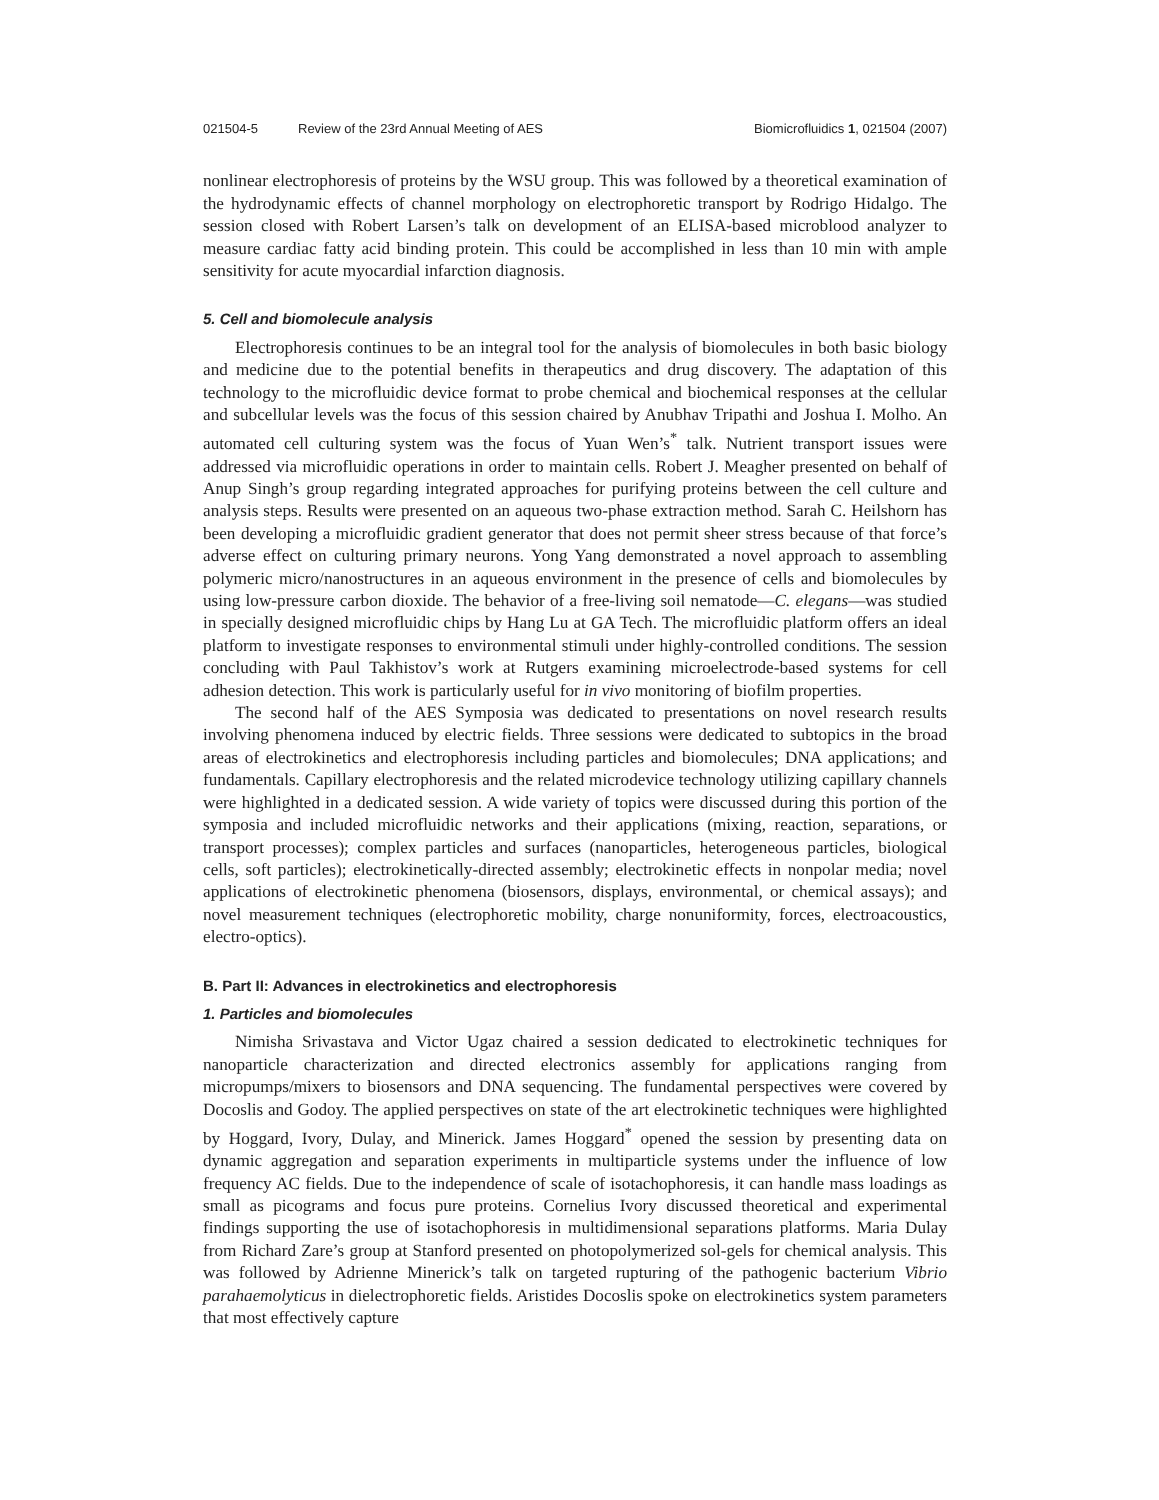021504-5 Review of the 23rd Annual Meeting of AES Biomicrofluidics 1, 021504 (2007)
nonlinear electrophoresis of proteins by the WSU group. This was followed by a theoretical examination of the hydrodynamic effects of channel morphology on electrophoretic transport by Rodrigo Hidalgo. The session closed with Robert Larsen’s talk on development of an ELISA-based microblood analyzer to measure cardiac fatty acid binding protein. This could be accomplished in less than 10 min with ample sensitivity for acute myocardial infarction diagnosis.
5. Cell and biomolecule analysis
Electrophoresis continues to be an integral tool for the analysis of biomolecules in both basic biology and medicine due to the potential benefits in therapeutics and drug discovery. The adaptation of this technology to the microfluidic device format to probe chemical and biochemical responses at the cellular and subcellular levels was the focus of this session chaired by Anubhav Tripathi and Joshua I. Molho. An automated cell culturing system was the focus of Yuan Wen’s<sup>*</sup> talk. Nutrient transport issues were addressed via microfluidic operations in order to maintain cells. Robert J. Meagher presented on behalf of Anup Singh’s group regarding integrated approaches for purifying proteins between the cell culture and analysis steps. Results were presented on an aqueous two-phase extraction method. Sarah C. Heilshorn has been developing a microfluidic gradient generator that does not permit sheer stress because of that force’s adverse effect on culturing primary neurons. Yong Yang demonstrated a novel approach to assembling polymeric micro/nanostructures in an aqueous environment in the presence of cells and biomolecules by using low-pressure carbon dioxide. The behavior of a free-living soil nematode—C. elegans—was studied in specially designed microfluidic chips by Hang Lu at GA Tech. The microfluidic platform offers an ideal platform to investigate responses to environmental stimuli under highly-controlled conditions. The session concluding with Paul Takhistov’s work at Rutgers examining microelectrode-based systems for cell adhesion detection. This work is particularly useful for in vivo monitoring of biofilm properties.
The second half of the AES Symposia was dedicated to presentations on novel research results involving phenomena induced by electric fields. Three sessions were dedicated to subtopics in the broad areas of electrokinetics and electrophoresis including particles and biomolecules; DNA applications; and fundamentals. Capillary electrophoresis and the related microdevice technology utilizing capillary channels were highlighted in a dedicated session. A wide variety of topics were discussed during this portion of the symposia and included microfluidic networks and their applications (mixing, reaction, separations, or transport processes); complex particles and surfaces (nanoparticles, heterogeneous particles, biological cells, soft particles); electrokinetically-directed assembly; electrokinetic effects in nonpolar media; novel applications of electrokinetic phenomena (biosensors, displays, environmental, or chemical assays); and novel measurement techniques (electrophoretic mobility, charge nonuniformity, forces, electroacoustics, electro-optics).
B. Part II: Advances in electrokinetics and electrophoresis
1. Particles and biomolecules
Nimisha Srivastava and Victor Ugaz chaired a session dedicated to electrokinetic techniques for nanoparticle characterization and directed electronics assembly for applications ranging from micropumps/mixers to biosensors and DNA sequencing. The fundamental perspectives were covered by Docoslis and Godoy. The applied perspectives on state of the art electrokinetic techniques were highlighted by Hoggard, Ivory, Dulay, and Minerick. James Hoggard<sup>*</sup> opened the session by presenting data on dynamic aggregation and separation experiments in multiparticle systems under the influence of low frequency AC fields. Due to the independence of scale of isotachophoresis, it can handle mass loadings as small as picograms and focus pure proteins. Cornelius Ivory discussed theoretical and experimental findings supporting the use of isotachophoresis in multidimensional separations platforms. Maria Dulay from Richard Zare’s group at Stanford presented on photopolymerized sol-gels for chemical analysis. This was followed by Adrienne Minerick’s talk on targeted rupturing of the pathogenic bacterium Vibrio parahaemolyticus in dielectrophoretic fields. Aristides Docoslis spoke on electrokinetics system parameters that most effectively capture